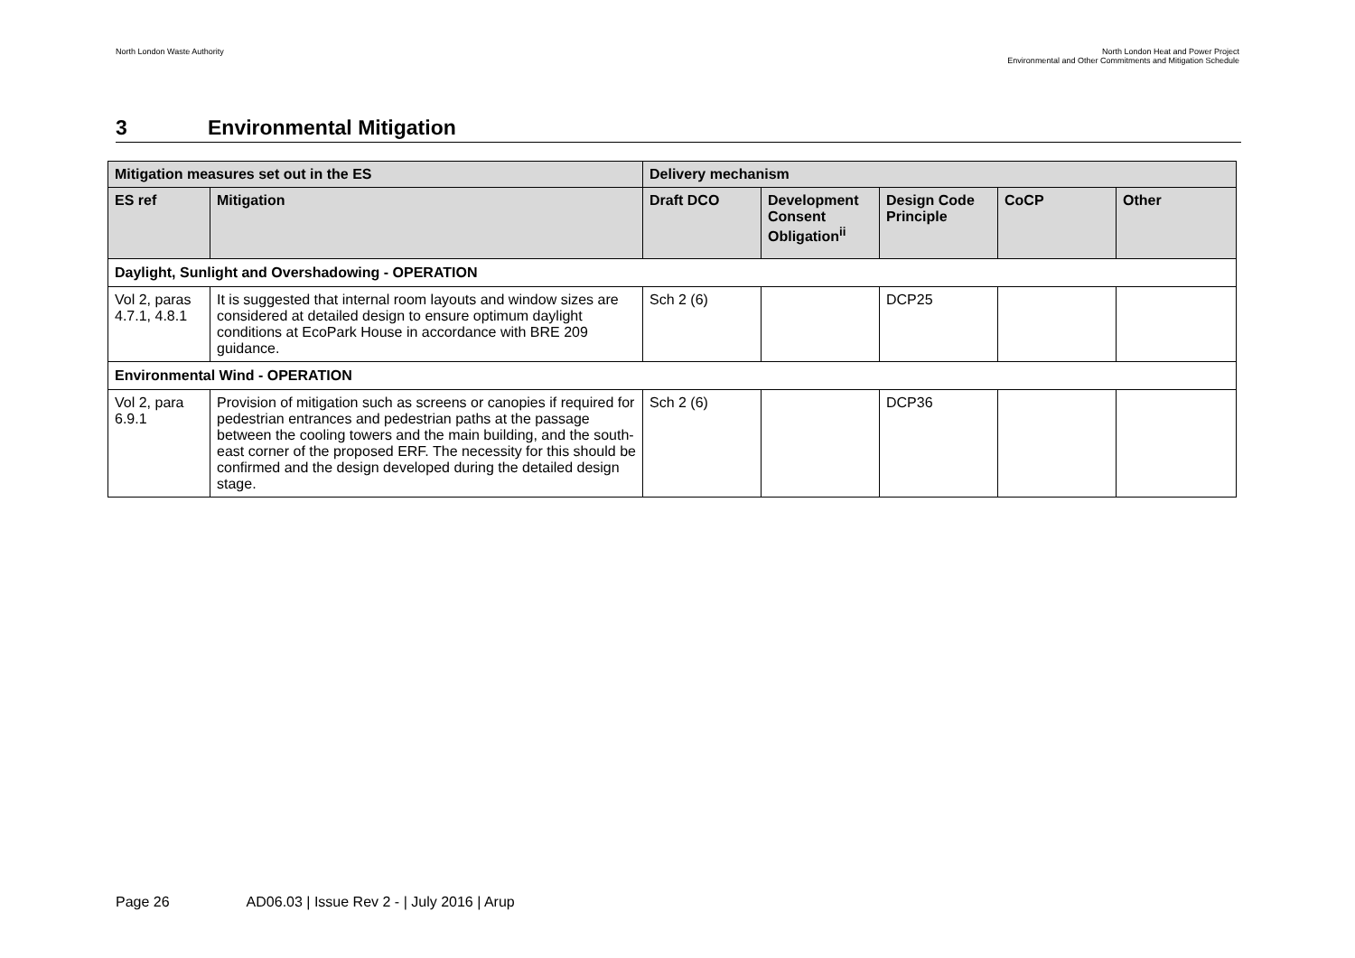North London Waste Authority North London Heat and Power Project
Environmental and Other Commitments and Mitigation Schedule
3 Environmental Mitigation
| Mitigation measures set out in the ES | | Delivery mechanism | | | | |
| --- | --- | --- | --- | --- | --- | --- |
| ES ref | Mitigation | Draft DCO | Development Consent Obligation<sup>ii</sup> | Design Code Principle | CoCP | Other |
| Daylight, Sunlight and Overshadowing - OPERATION | | | | | | |
| Vol 2, paras 4.7.1, 4.8.1 | It is suggested that internal room layouts and window sizes are considered at detailed design to ensure optimum daylight conditions at EcoPark House in accordance with BRE 209 guidance. | Sch 2 (6) | | DCP25 | | |
| Environmental Wind - OPERATION | | | | | | |
| Vol 2, para 6.9.1 | Provision of mitigation such as screens or canopies if required for pedestrian entrances and pedestrian paths at the passage between the cooling towers and the main building, and the south-east corner of the proposed ERF. The necessity for this should be confirmed and the design developed during the detailed design stage. | Sch 2 (6) | | DCP36 | | |
Page 26 AD06.03 | Issue Rev 2 - | July 2016 | Arup